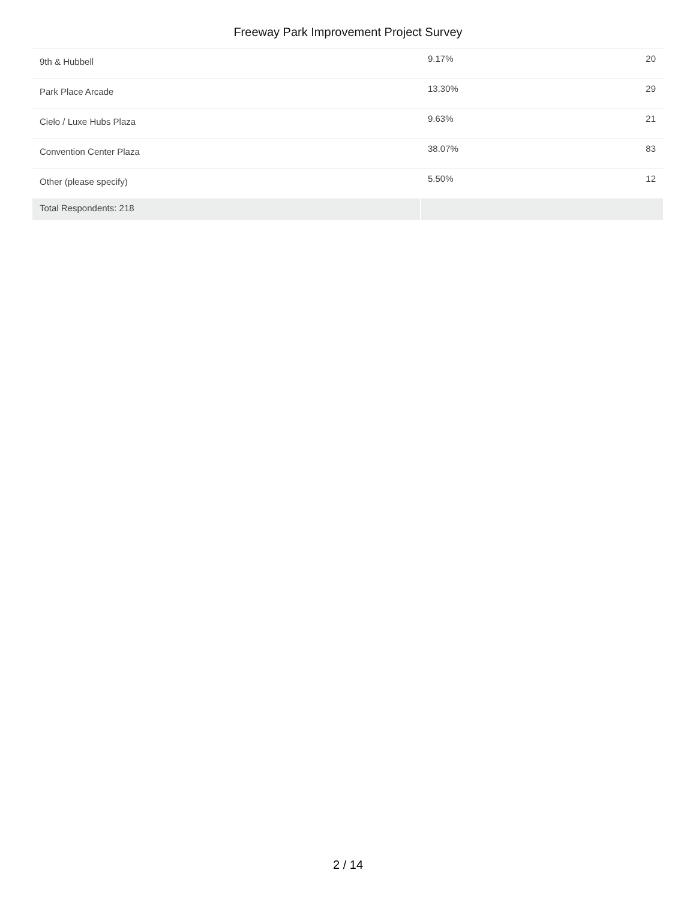Freeway Park Improvement Project Survey
| 9th & Hubbell | 9.17% | 20 |
| Park Place Arcade | 13.30% | 29 |
| Cielo / Luxe Hubs Plaza | 9.63% | 21 |
| Convention Center Plaza | 38.07% | 83 |
| Other (please specify) | 5.50% | 12 |
| Total Respondents: 218 | | |
2 / 14